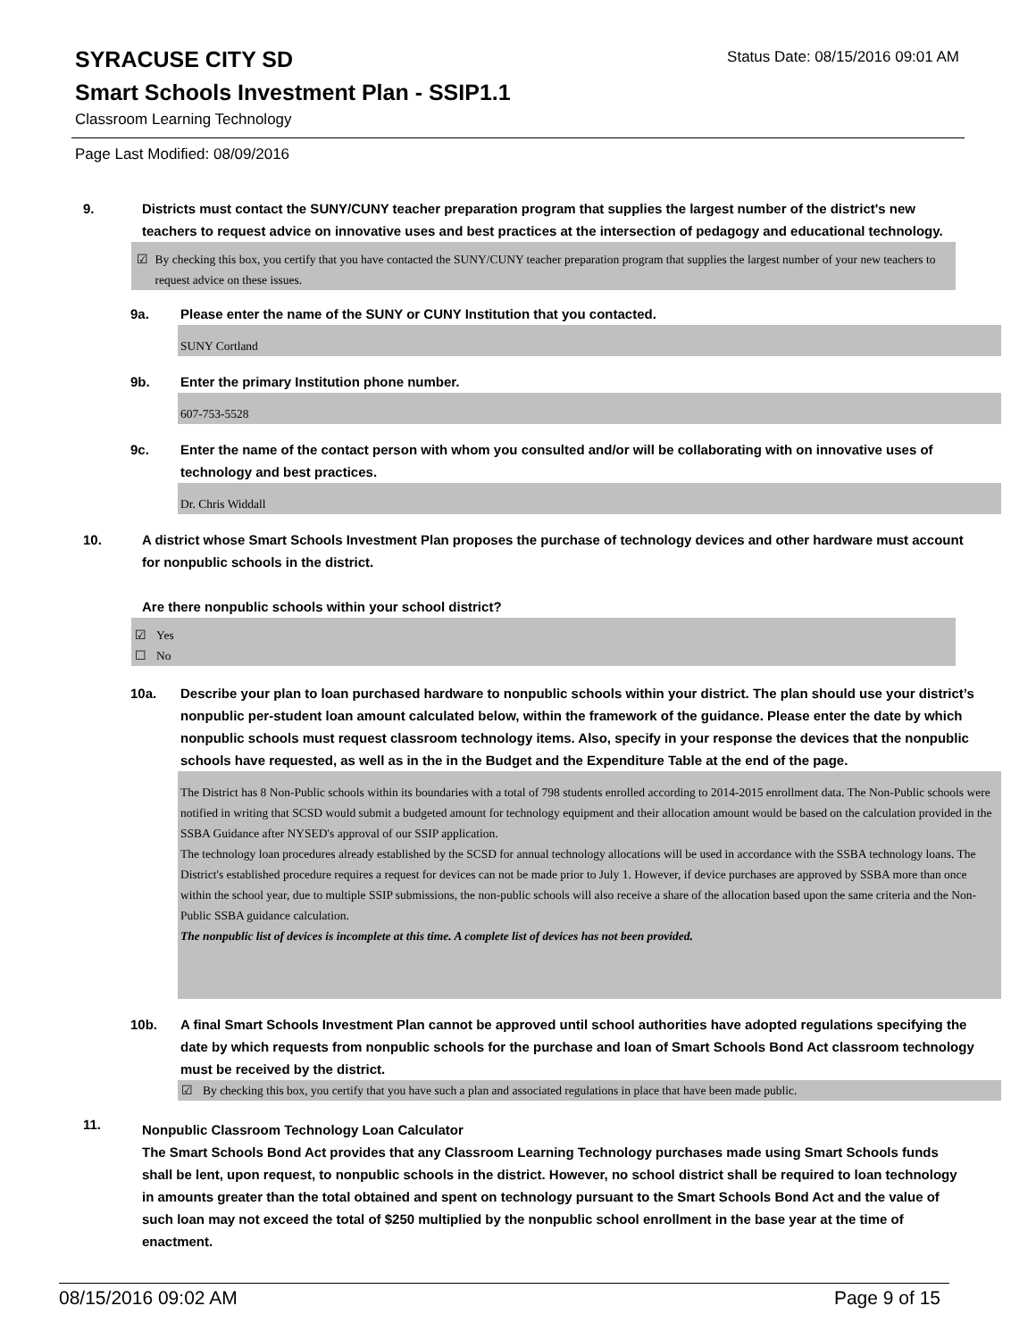SYRACUSE CITY SD
Status Date: 08/15/2016 09:01 AM
Smart Schools Investment Plan - SSIP1.1
Classroom Learning Technology
Page Last Modified: 08/09/2016
9. Districts must contact the SUNY/CUNY teacher preparation program that supplies the largest number of the district's new teachers to request advice on innovative uses and best practices at the intersection of pedagogy and educational technology.
☑ By checking this box, you certify that you have contacted the SUNY/CUNY teacher preparation program that supplies the largest number of your new teachers to request advice on these issues.
9a. Please enter the name of the SUNY or CUNY Institution that you contacted.
SUNY Cortland
9b. Enter the primary Institution phone number.
607-753-5528
9c. Enter the name of the contact person with whom you consulted and/or will be collaborating with on innovative uses of technology and best practices.
Dr. Chris Widdall
10. A district whose Smart Schools Investment Plan proposes the purchase of technology devices and other hardware must account for nonpublic schools in the district.
Are there nonpublic schools within your school district?
☑ Yes
☐ No
10a. Describe your plan to loan purchased hardware to nonpublic schools within your district. The plan should use your district’s nonpublic per-student loan amount calculated below, within the framework of the guidance. Please enter the date by which nonpublic schools must request classroom technology items. Also, specify in your response the devices that the nonpublic schools have requested, as well as in the in the Budget and the Expenditure Table at the end of the page.
The District has 8 Non-Public schools within its boundaries with a total of 798 students enrolled according to 2014-2015 enrollment data. The Non-Public schools were notified in writing that SCSD would submit a budgeted amount for technology equipment and their allocation amount would be based on the calculation provided in the SSBA Guidance after NYSED's approval of our SSIP application.
The technology loan procedures already established by the SCSD for annual technology allocations will be used in accordance with the SSBA technology loans. The District's established procedure requires a request for devices can not be made prior to July 1. However, if device purchases are approved by SSBA more than once within the school year, due to multiple SSIP submissions, the non-public schools will also receive a share of the allocation based upon the same criteria and the Non-Public SSBA guidance calculation.
The nonpublic list of devices is incomplete at this time. A complete list of devices has not been provided.
10b. A final Smart Schools Investment Plan cannot be approved until school authorities have adopted regulations specifying the date by which requests from nonpublic schools for the purchase and loan of Smart Schools Bond Act classroom technology must be received by the district.
☑ By checking this box, you certify that you have such a plan and associated regulations in place that have been made public.
11.
Nonpublic Classroom Technology Loan Calculator
The Smart Schools Bond Act provides that any Classroom Learning Technology purchases made using Smart Schools funds shall be lent, upon request, to nonpublic schools in the district. However, no school district shall be required to loan technology in amounts greater than the total obtained and spent on technology pursuant to the Smart Schools Bond Act and the value of such loan may not exceed the total of $250 multiplied by the nonpublic school enrollment in the base year at the time of enactment.
08/15/2016 09:02 AM Page 9 of 15